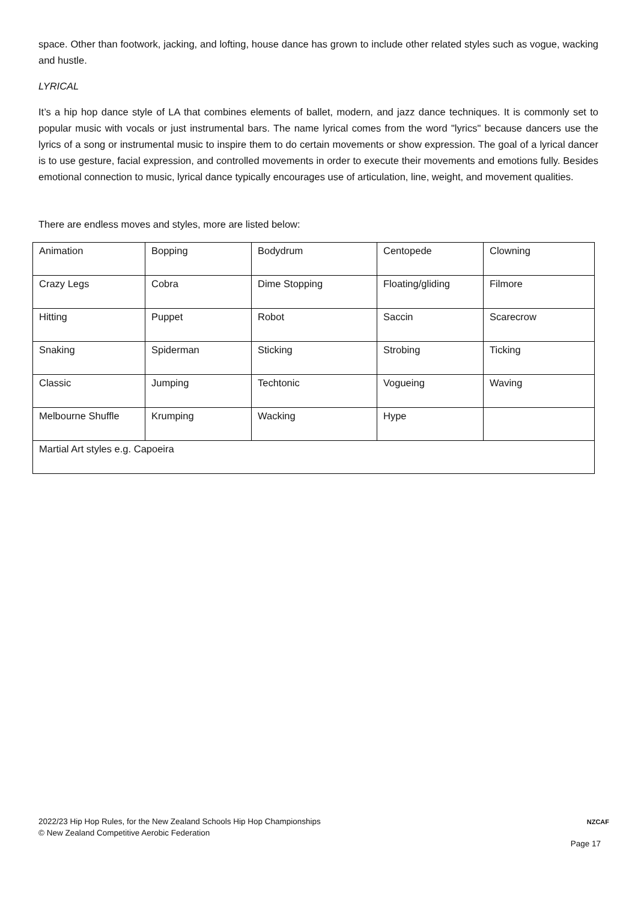space. Other than footwork, jacking, and lofting, house dance has grown to include other related styles such as vogue, wacking and hustle.
LYRICAL
It’s a hip hop dance style of LA that combines elements of ballet, modern, and jazz dance techniques. It is commonly set to popular music with vocals or just instrumental bars. The name lyrical comes from the word "lyrics" because dancers use the lyrics of a song or instrumental music to inspire them to do certain movements or show expression. The goal of a lyrical dancer is to use gesture, facial expression, and controlled movements in order to execute their movements and emotions fully. Besides emotional connection to music, lyrical dance typically encourages use of articulation, line, weight, and movement qualities.
There are endless moves and styles, more are listed below:
| Animation | Bopping | Bodydrum | Centopede | Clowning |
| Crazy Legs | Cobra | Dime Stopping | Floating/gliding | Filmore |
| Hitting | Puppet | Robot | Saccin | Scarecrow |
| Snaking | Spiderman | Sticking | Strobing | Ticking |
| Classic | Jumping | Techtonic | Vogueing | Waving |
| Melbourne Shuffle | Krumping | Wacking | Hype | |
| Martial Art styles e.g. Capoeira | | | | |
2022/23 Hip Hop Rules, for the New Zealand Schools Hip Hop Championships
© New Zealand Competitive Aerobic Federation
NZCAF
Page 17